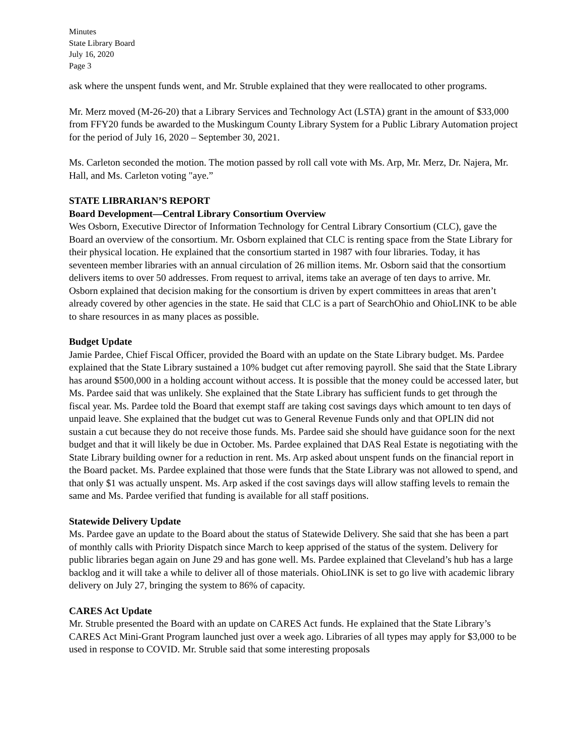Minutes
State Library Board
July 16, 2020
Page 3
ask where the unspent funds went, and Mr. Struble explained that they were reallocated to other programs.
Mr. Merz moved (M-26-20) that a Library Services and Technology Act (LSTA) grant in the amount of $33,000 from FFY20 funds be awarded to the Muskingum County Library System for a Public Library Automation project for the period of July 16, 2020 – September 30, 2021.
Ms. Carleton seconded the motion. The motion passed by roll call vote with Ms. Arp, Mr. Merz, Dr. Najera, Mr. Hall, and Ms. Carleton voting "aye.”
STATE LIBRARIAN’S REPORT
Board Development—Central Library Consortium Overview
Wes Osborn, Executive Director of Information Technology for Central Library Consortium (CLC), gave the Board an overview of the consortium. Mr. Osborn explained that CLC is renting space from the State Library for their physical location. He explained that the consortium started in 1987 with four libraries. Today, it has seventeen member libraries with an annual circulation of 26 million items. Mr. Osborn said that the consortium delivers items to over 50 addresses. From request to arrival, items take an average of ten days to arrive. Mr. Osborn explained that decision making for the consortium is driven by expert committees in areas that aren’t already covered by other agencies in the state. He said that CLC is a part of SearchOhio and OhioLINK to be able to share resources in as many places as possible.
Budget Update
Jamie Pardee, Chief Fiscal Officer, provided the Board with an update on the State Library budget. Ms. Pardee explained that the State Library sustained a 10% budget cut after removing payroll. She said that the State Library has around $500,000 in a holding account without access. It is possible that the money could be accessed later, but Ms. Pardee said that was unlikely. She explained that the State Library has sufficient funds to get through the fiscal year. Ms. Pardee told the Board that exempt staff are taking cost savings days which amount to ten days of unpaid leave. She explained that the budget cut was to General Revenue Funds only and that OPLIN did not sustain a cut because they do not receive those funds. Ms. Pardee said she should have guidance soon for the next budget and that it will likely be due in October. Ms. Pardee explained that DAS Real Estate is negotiating with the State Library building owner for a reduction in rent. Ms. Arp asked about unspent funds on the financial report in the Board packet. Ms. Pardee explained that those were funds that the State Library was not allowed to spend, and that only $1 was actually unspent. Ms. Arp asked if the cost savings days will allow staffing levels to remain the same and Ms. Pardee verified that funding is available for all staff positions.
Statewide Delivery Update
Ms. Pardee gave an update to the Board about the status of Statewide Delivery. She said that she has been a part of monthly calls with Priority Dispatch since March to keep apprised of the status of the system. Delivery for public libraries began again on June 29 and has gone well. Ms. Pardee explained that Cleveland’s hub has a large backlog and it will take a while to deliver all of those materials. OhioLINK is set to go live with academic library delivery on July 27, bringing the system to 86% of capacity.
CARES Act Update
Mr. Struble presented the Board with an update on CARES Act funds. He explained that the State Library’s CARES Act Mini-Grant Program launched just over a week ago. Libraries of all types may apply for $3,000 to be used in response to COVID. Mr. Struble said that some interesting proposals